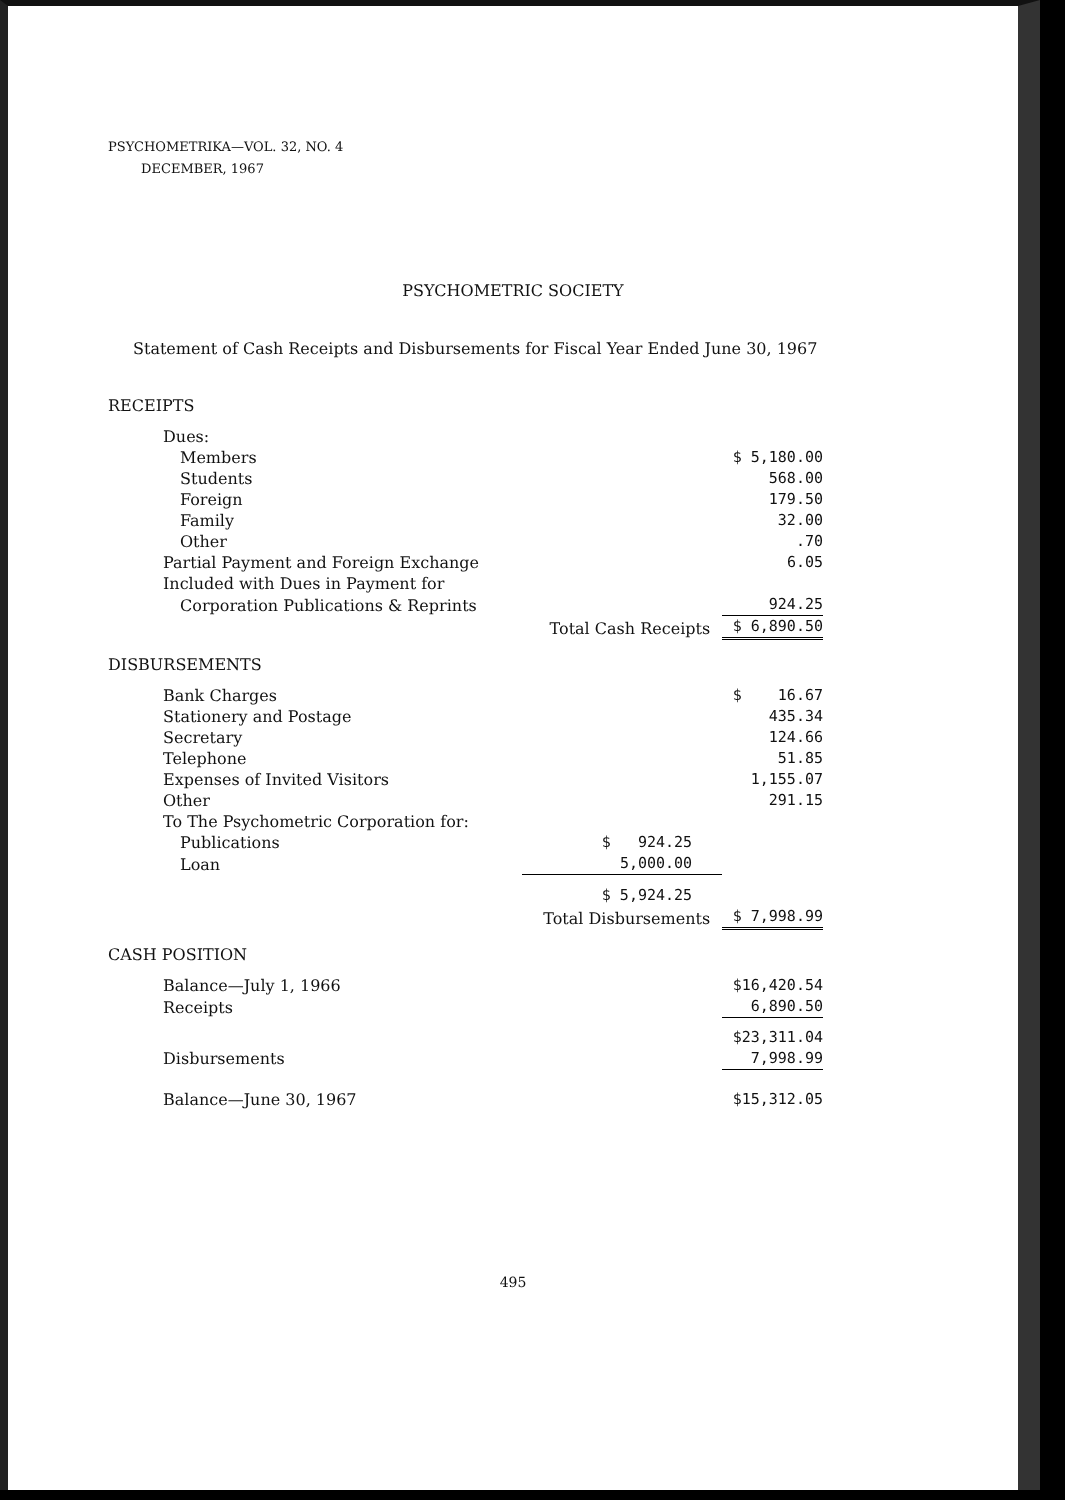PSYCHOMETRIKA—VOL. 32, NO. 4
DECEMBER, 1967
PSYCHOMETRIC SOCIETY
Statement of Cash Receipts and Disbursements for Fiscal Year Ended June 30, 1967
| RECEIPTS | | |
| Dues: | | |
| Members | | $ 5,180.00 |
| Students | | 568.00 |
| Foreign | | 179.50 |
| Family | | 32.00 |
| Other | | .70 |
| Partial Payment and Foreign Exchange | | 6.05 |
| Included with Dues in Payment for | | |
| Corporation Publications & Reprints | | 924.25 |
| | Total Cash Receipts | $ 6,890.50 |
| DISBURSEMENTS | | |
| Bank Charges | | $ 16.67 |
| Stationery and Postage | | 435.34 |
| Secretary | | 124.66 |
| Telephone | | 51.85 |
| Expenses of Invited Visitors | | 1,155.07 |
| Other | | 291.15 |
| To The Psychometric Corporation for: | | |
| Publications | $ 924.25 | |
| Loan | 5,000.00 | |
| | $ 5,924.25 | |
| | Total Disbursements | $ 7,998.99 |
| CASH POSITION | | |
| Balance—July 1, 1966 | | $16,420.54 |
| Receipts | | 6,890.50 |
| | | $23,311.04 |
| Disbursements | | 7,998.99 |
| Balance—June 30, 1967 | | $15,312.05 |
495